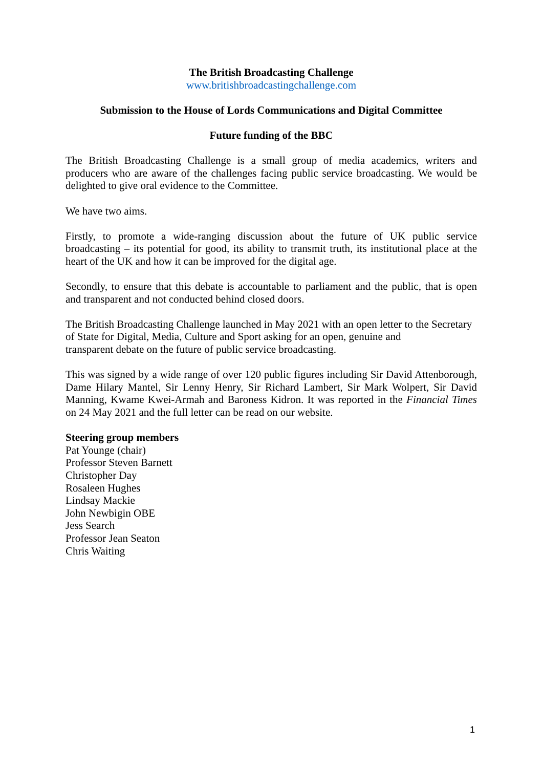The British Broadcasting Challenge
www.britishbroadcastingchallenge.com
Submission to the House of Lords Communications and Digital Committee
Future funding of the BBC
The British Broadcasting Challenge is a small group of media academics, writers and producers who are aware of the challenges facing public service broadcasting. We would be delighted to give oral evidence to the Committee.
We have two aims.
Firstly, to promote a wide-ranging discussion about the future of UK public service broadcasting – its potential for good, its ability to transmit truth, its institutional place at the heart of the UK and how it can be improved for the digital age.
Secondly, to ensure that this debate is accountable to parliament and the public, that is open and transparent and not conducted behind closed doors.
The British Broadcasting Challenge launched in May 2021 with an open letter to the Secretary of State for Digital, Media, Culture and Sport asking for an open, genuine and
transparent debate on the future of public service broadcasting.
This was signed by a wide range of over 120 public figures including Sir David Attenborough, Dame Hilary Mantel, Sir Lenny Henry, Sir Richard Lambert, Sir Mark Wolpert, Sir David Manning, Kwame Kwei-Armah and Baroness Kidron. It was reported in the Financial Times on 24 May 2021 and the full letter can be read on our website.
Steering group members
Pat Younge (chair)
Professor Steven Barnett
Christopher Day
Rosaleen Hughes
Lindsay Mackie
John Newbigin OBE
Jess Search
Professor Jean Seaton
Chris Waiting
1